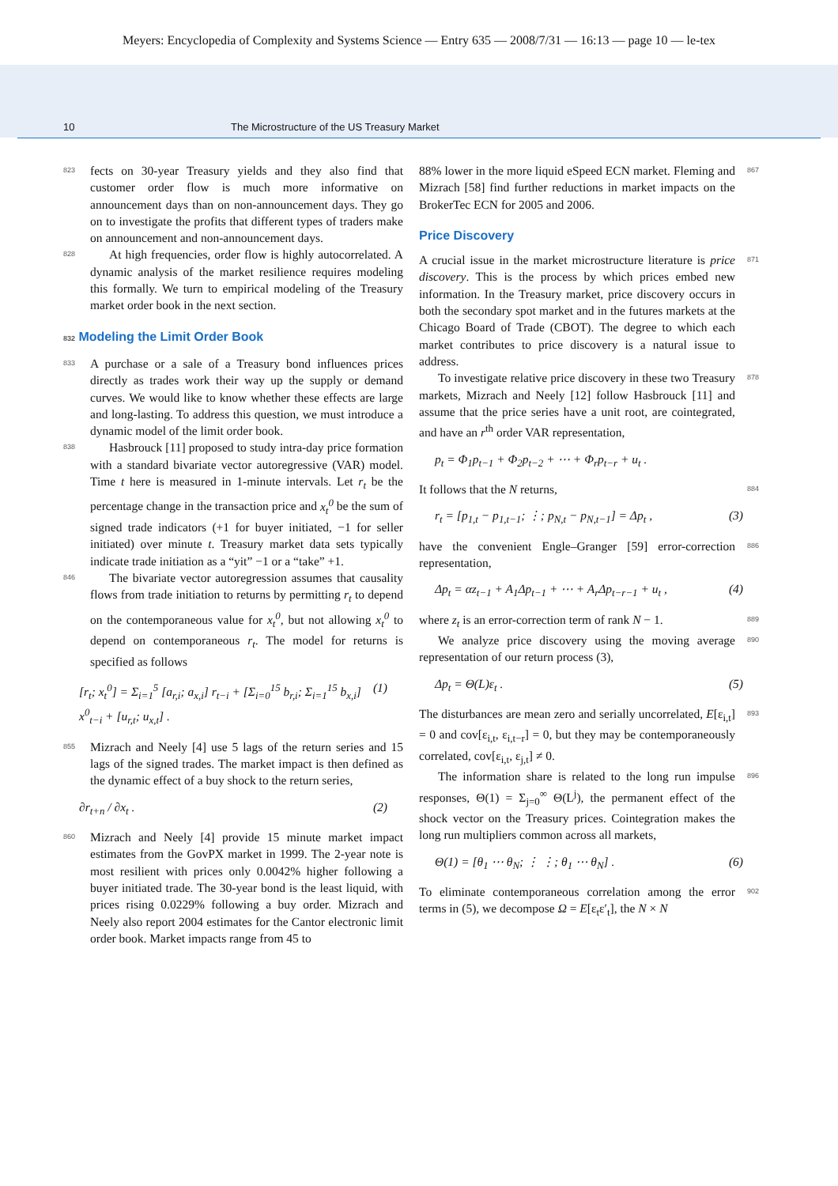Meyers: Encyclopedia of Complexity and Systems Science — Entry 635 — 2008/7/31 — 16:13 — page 10 — le-tex
10 The Microstructure of the US Treasury Market
823 fects on 30-year Treasury yields and they also find that customer order flow is much more informative on announcement days than on non-announcement days. They go on to investigate the profits that different types of traders make on announcement and non-announcement days.
828 At high frequencies, order flow is highly autocorrelated. A dynamic analysis of the market resilience requires modeling this formally. We turn to empirical modeling of the Treasury market order book in the next section.
832 Modeling the Limit Order Book
833 A purchase or a sale of a Treasury bond influences prices directly as trades work their way up the supply or demand curves. We would like to know whether these effects are large and long-lasting. To address this question, we must introduce a dynamic model of the limit order book.
838 Hasbrouck [11] proposed to study intra-day price formation with a standard bivariate vector autoregressive (VAR) model. Time t here is measured in 1-minute intervals. Let r<sub>t</sub> be the percentage change in the transaction price and x<sub>t</sub><sup>0</sup> be the sum of signed trade indicators (+1 for buyer initiated, −1 for seller initiated) over minute t. Treasury market data sets typically indicate trade initiation as a “yit” −1 or a “take” +1.
846 The bivariate vector autoregression assumes that causality flows from trade initiation to returns by permitting r<sub>t</sub> to depend on the contemporaneous value for x<sub>t</sub><sup>0</sup>, but not allowing x<sub>t</sub><sup>0</sup> to depend on contemporaneous r<sub>t</sub>. The model for returns is specified as follows
[r<sub>t</sub>; x<sub>t</sub><sup>0</sup>] = Σ<sub>i=1</sub><sup>5</sup> [a<sub>r,i</sub>; a<sub>x,i</sub>] r<sub>t−i</sub> + [Σ<sub>i=0</sub><sup>15</sup> b<sub>r,i</sub>; Σ<sub>i=1</sub><sup>15</sup> b<sub>x,i</sub>] x<sup>0</sup><sub>t−i</sub> + [u<sub>r,t</sub>; u<sub>x,t</sub>] . (1)
855 Mizrach and Neely [4] use 5 lags of the return series and 15 lags of the signed trades. The market impact is then defined as the dynamic effect of a buy shock to the return series,
∂r<sub>t+n</sub> / ∂x<sub>t</sub> . (2)
860 Mizrach and Neely [4] provide 15 minute market impact estimates from the GovPX market in 1999. The 2-year note is most resilient with prices only 0.0042% higher following a buyer initiated trade. The 30-year bond is the least liquid, with prices rising 0.0229% following a buy order. Mizrach and Neely also report 2004 estimates for the Cantor electronic limit order book. Market impacts range from 45 to
867 88% lower in the more liquid eSpeed ECN market. Fleming and Mizrach [58] find further reductions in market impacts on the BrokerTec ECN for 2005 and 2006.
Price Discovery
871 A crucial issue in the market microstructure literature is price discovery. This is the process by which prices embed new information. In the Treasury market, price discovery occurs in both the secondary spot market and in the futures markets at the Chicago Board of Trade (CBOT). The degree to which each market contributes to price discovery is a natural issue to address.
878 To investigate relative price discovery in these two Treasury markets, Mizrach and Neely [12] follow Hasbrouck [11] and assume that the price series have a unit root, are cointegrated, and have an r<sup>th</sup> order VAR representation,
p<sub>t</sub> = Φ<sub>1</sub>p<sub>t−1</sub> + Φ<sub>2</sub>p<sub>t−2</sub> + ⋯ + Φ<sub>r</sub>p<sub>t−r</sub> + u<sub>t</sub> .
884 It follows that the N returns,
r<sub>t</sub> = [p<sub>1,t</sub> − p<sub>1,t−1</sub>; ⋮; p<sub>N,t</sub> − p<sub>N,t−1</sub>] = Δp<sub>t</sub> , (3)
886 have the convenient Engle–Granger [59] error-correction representation,
Δp<sub>t</sub> = αz<sub>t−1</sub> + A<sub>1</sub>Δp<sub>t−1</sub> + ⋯ + A<sub>r</sub>Δp<sub>t−r−1</sub> + u<sub>t</sub> , (4)
889 where z<sub>t</sub> is an error-correction term of rank N − 1.
890 We analyze price discovery using the moving average representation of our return process (3),
Δp<sub>t</sub> = Θ(L)ε<sub>t</sub> . (5)
893 The disturbances are mean zero and serially uncorrelated, E[ε<sub>i,t</sub>] = 0 and cov[ε<sub>i,t</sub>, ε<sub>i,t−r</sub>] = 0, but they may be contemporaneously correlated, cov[ε<sub>i,t</sub>, ε<sub>j,t</sub>] ≠ 0.
896 The information share is related to the long run impulse responses, Θ(1) = Σ<sub>j=0</sub><sup>∞</sup> Θ(L<sup>j</sup>), the permanent effect of the shock vector on the Treasury prices. Cointegration makes the long run multipliers common across all markets,
Θ(1) = [θ<sub>1</sub> ⋯ θ<sub>N</sub>; ⋮ ⋮; θ<sub>1</sub> ⋯ θ<sub>N</sub>] . (6)
902 To eliminate contemporaneous correlation among the error terms in (5), we decompose Ω = E[ε<sub>t</sub>ε′<sub>t</sub>], the N × N